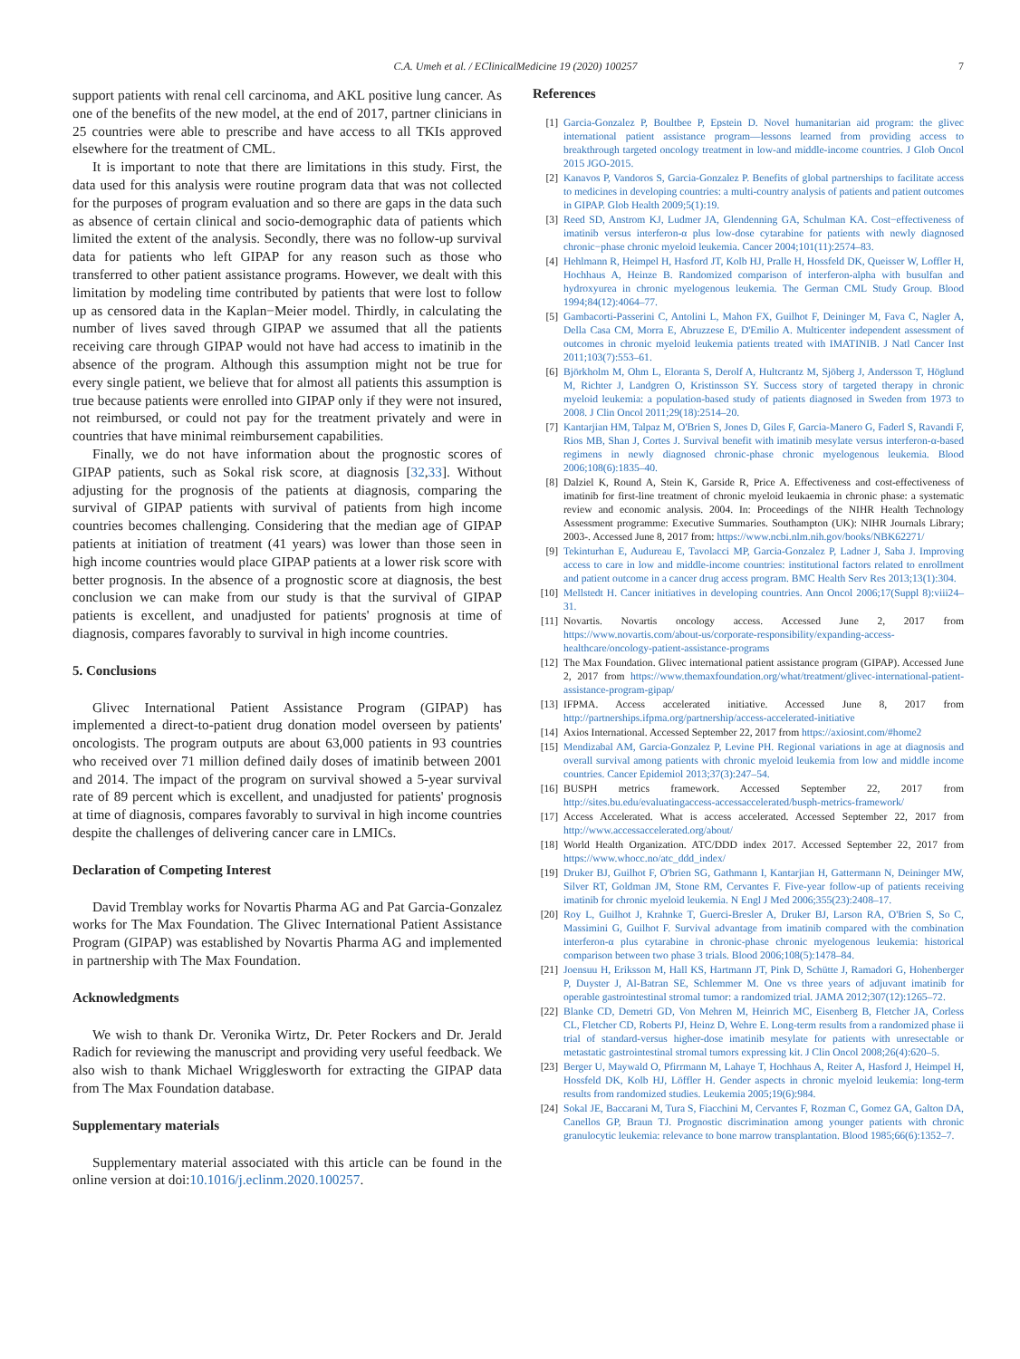C.A. Umeh et al. / EClinicalMedicine 19 (2020) 100257 7
support patients with renal cell carcinoma, and AKL positive lung cancer. As one of the benefits of the new model, at the end of 2017, partner clinicians in 25 countries were able to prescribe and have access to all TKIs approved elsewhere for the treatment of CML.
It is important to note that there are limitations in this study. First, the data used for this analysis were routine program data that was not collected for the purposes of program evaluation and so there are gaps in the data such as absence of certain clinical and socio-demographic data of patients which limited the extent of the analysis. Secondly, there was no follow-up survival data for patients who left GIPAP for any reason such as those who transferred to other patient assistance programs. However, we dealt with this limitation by modeling time contributed by patients that were lost to follow up as censored data in the Kaplan−Meier model. Thirdly, in calculating the number of lives saved through GIPAP we assumed that all the patients receiving care through GIPAP would not have had access to imatinib in the absence of the program. Although this assumption might not be true for every single patient, we believe that for almost all patients this assumption is true because patients were enrolled into GIPAP only if they were not insured, not reimbursed, or could not pay for the treatment privately and were in countries that have minimal reimbursement capabilities.
Finally, we do not have information about the prognostic scores of GIPAP patients, such as Sokal risk score, at diagnosis [32,33]. Without adjusting for the prognosis of the patients at diagnosis, comparing the survival of GIPAP patients with survival of patients from high income countries becomes challenging. Considering that the median age of GIPAP patients at initiation of treatment (41 years) was lower than those seen in high income countries would place GIPAP patients at a lower risk score with better prognosis. In the absence of a prognostic score at diagnosis, the best conclusion we can make from our study is that the survival of GIPAP patients is excellent, and unadjusted for patients' prognosis at time of diagnosis, compares favorably to survival in high income countries.
5. Conclusions
Glivec International Patient Assistance Program (GIPAP) has implemented a direct-to-patient drug donation model overseen by patients' oncologists. The program outputs are about 63,000 patients in 93 countries who received over 71 million defined daily doses of imatinib between 2001 and 2014. The impact of the program on survival showed a 5-year survival rate of 89 percent which is excellent, and unadjusted for patients' prognosis at time of diagnosis, compares favorably to survival in high income countries despite the challenges of delivering cancer care in LMICs.
Declaration of Competing Interest
David Tremblay works for Novartis Pharma AG and Pat Garcia-Gonzalez works for The Max Foundation. The Glivec International Patient Assistance Program (GIPAP) was established by Novartis Pharma AG and implemented in partnership with The Max Foundation.
Acknowledgments
We wish to thank Dr. Veronika Wirtz, Dr. Peter Rockers and Dr. Jerald Radich for reviewing the manuscript and providing very useful feedback. We also wish to thank Michael Wrigglesworth for extracting the GIPAP data from The Max Foundation database.
Supplementary materials
Supplementary material associated with this article can be found in the online version at doi:10.1016/j.eclinm.2020.100257.
References
[1] Garcia-Gonzalez P, Boultbee P, Epstein D. Novel humanitarian aid program: the glivec international patient assistance program—lessons learned from providing access to breakthrough targeted oncology treatment in low-and middle-income countries. J Glob Oncol 2015 JGO-2015.
[2] Kanavos P, Vandoros S, Garcia-Gonzalez P. Benefits of global partnerships to facilitate access to medicines in developing countries: a multi-country analysis of patients and patient outcomes in GIPAP. Glob Health 2009;5(1):19.
[3] Reed SD, Anstrom KJ, Ludmer JA, Glendenning GA, Schulman KA. Cost−effectiveness of imatinib versus interferon-α plus low-dose cytarabine for patients with newly diagnosed chronic−phase chronic myeloid leukemia. Cancer 2004;101(11):2574–83.
[4] Hehlmann R, Heimpel H, Hasford JT, Kolb HJ, Pralle H, Hossfeld DK, Queisser W, Loffler H, Hochhaus A, Heinze B. Randomized comparison of interferon-alpha with busulfan and hydroxyurea in chronic myelogenous leukemia. The German CML Study Group. Blood 1994;84(12):4064–77.
[5] Gambacorti-Passerini C, Antolini L, Mahon FX, Guilhot F, Deininger M, Fava C, Nagler A, Della Casa CM, Morra E, Abruzzese E, D'Emilio A. Multicenter independent assessment of outcomes in chronic myeloid leukemia patients treated with IMATINIB. J Natl Cancer Inst 2011;103(7):553–61.
[6] Björkholm M, Ohm L, Eloranta S, Derolf A, Hultcrantz M, Sjöberg J, Andersson T, Höglund M, Richter J, Landgren O, Kristinsson SY. Success story of targeted therapy in chronic myeloid leukemia: a population-based study of patients diagnosed in Sweden from 1973 to 2008. J Clin Oncol 2011;29(18):2514–20.
[7] Kantarjian HM, Talpaz M, O'Brien S, Jones D, Giles F, Garcia-Manero G, Faderl S, Ravandi F, Rios MB, Shan J, Cortes J. Survival benefit with imatinib mesylate versus interferon-α-based regimens in newly diagnosed chronic-phase chronic myelogenous leukemia. Blood 2006;108(6):1835–40.
[8] Dalziel K, Round A, Stein K, Garside R, Price A. Effectiveness and cost-effectiveness of imatinib for first-line treatment of chronic myeloid leukaemia in chronic phase: a systematic review and economic analysis. 2004. In: Proceedings of the NIHR Health Technology Assessment programme: Executive Summaries. Southampton (UK): NIHR Journals Library; 2003-. Accessed June 8, 2017 from: https://www.ncbi.nlm.nih.gov/books/NBK62271/
[9] Tekinturhan E, Audureau E, Tavolacci MP, Garcia-Gonzalez P, Ladner J, Saba J. Improving access to care in low and middle-income countries: institutional factors related to enrollment and patient outcome in a cancer drug access program. BMC Health Serv Res 2013;13(1):304.
[10] Mellstedt H. Cancer initiatives in developing countries. Ann Oncol 2006;17(Suppl 8):viii24–31.
[11] Novartis. Novartis oncology access. Accessed June 2, 2017 from https://www.novartis.com/about-us/corporate-responsibility/expanding-access-healthcare/oncology-patient-assistance-programs
[12] The Max Foundation. Glivec international patient assistance program (GIPAP). Accessed June 2, 2017 from https://www.themaxfoundation.org/what/treatment/glivec-international-patient-assistance-program-gipap/
[13] IFPMA. Access accelerated initiative. Accessed June 8, 2017 from http://partnerships.ifpma.org/partnership/access-accelerated-initiative
[14] Axios International. Accessed September 22, 2017 from https://axiosint.com/#home2
[15] Mendizabal AM, Garcia-Gonzalez P, Levine PH. Regional variations in age at diagnosis and overall survival among patients with chronic myeloid leukemia from low and middle income countries. Cancer Epidemiol 2013;37(3):247–54.
[16] BUSPH metrics framework. Accessed September 22, 2017 from http://sites.bu.edu/evaluatingaccess-accessaccelerated/busph-metrics-framework/
[17] Access Accelerated. What is access accelerated. Accessed September 22, 2017 from http://www.accessaccelerated.org/about/
[18] World Health Organization. ATC/DDD index 2017. Accessed September 22, 2017 from https://www.whocc.no/atc_ddd_index/
[19] Druker BJ, Guilhot F, O'brien SG, Gathmann I, Kantarjian H, Gattermann N, Deininger MW, Silver RT, Goldman JM, Stone RM, Cervantes F. Five-year follow-up of patients receiving imatinib for chronic myeloid leukemia. N Engl J Med 2006;355(23):2408–17.
[20] Roy L, Guilhot J, Krahnke T, Guerci-Bresler A, Druker BJ, Larson RA, O'Brien S, So C, Massimini G, Guilhot F. Survival advantage from imatinib compared with the combination interferon-α plus cytarabine in chronic-phase chronic myelogenous leukemia: historical comparison between two phase 3 trials. Blood 2006;108(5):1478–84.
[21] Joensuu H, Eriksson M, Hall KS, Hartmann JT, Pink D, Schütte J, Ramadori G, Hohenberger P, Duyster J, Al-Batran SE, Schlemmer M. One vs three years of adjuvant imatinib for operable gastrointestinal stromal tumor: a randomized trial. JAMA 2012;307(12):1265–72.
[22] Blanke CD, Demetri GD, Von Mehren M, Heinrich MC, Eisenberg B, Fletcher JA, Corless CL, Fletcher CD, Roberts PJ, Heinz D, Wehre E. Long-term results from a randomized phase ii trial of standard-versus higher-dose imatinib mesylate for patients with unresectable or metastatic gastrointestinal stromal tumors expressing kit. J Clin Oncol 2008;26(4):620–5.
[23] Berger U, Maywald O, Pfirrmann M, Lahaye T, Hochhaus A, Reiter A, Hasford J, Heimpel H, Hossfeld DK, Kolb HJ, Löffler H. Gender aspects in chronic myeloid leukemia: long-term results from randomized studies. Leukemia 2005;19(6):984.
[24] Sokal JE, Baccarani M, Tura S, Fiacchini M, Cervantes F, Rozman C, Gomez GA, Galton DA, Canellos GP, Braun TJ. Prognostic discrimination among younger patients with chronic granulocytic leukemia: relevance to bone marrow transplantation. Blood 1985;66(6):1352–7.